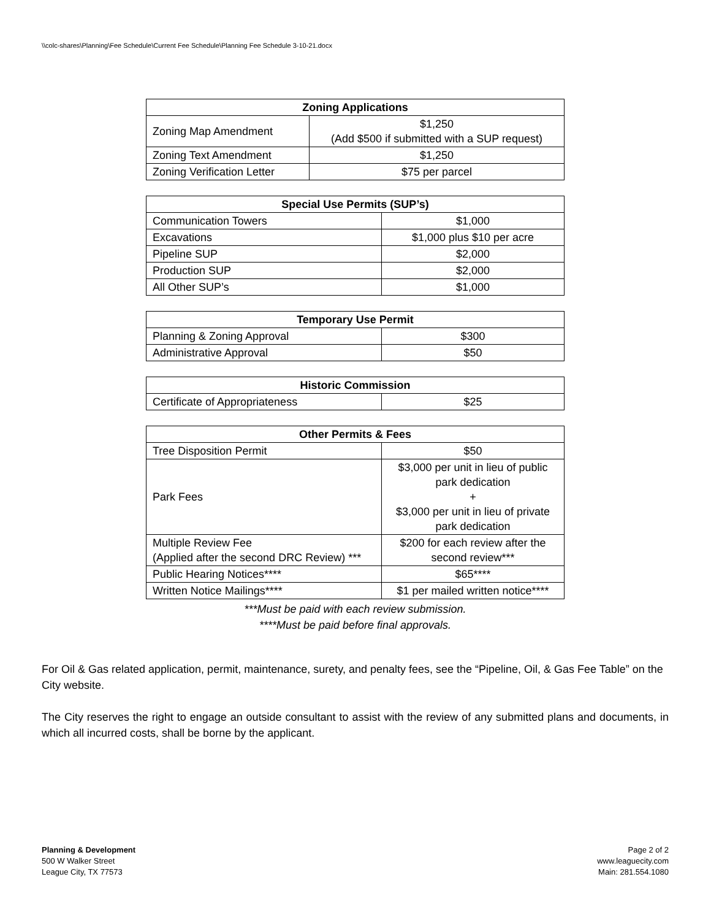\\colc-shares\Planning\Fee Schedule\Current Fee Schedule\Planning Fee Schedule 3-10-21.docx
| Zoning Applications | |
| --- | --- |
| Zoning Map Amendment | $1,250 (Add $500 if submitted with a SUP request) |
| Zoning Text Amendment | $1,250 |
| Zoning Verification Letter | $75 per parcel |
| Special Use Permits (SUP’s) | |
| --- | --- |
| Communication Towers | $1,000 |
| Excavations | $1,000 plus $10 per acre |
| Pipeline SUP | $2,000 |
| Production SUP | $2,000 |
| All Other SUP’s | $1,000 |
| Temporary Use Permit | |
| --- | --- |
| Planning & Zoning Approval | $300 |
| Administrative Approval | $50 |
| Historic Commission | |
| --- | --- |
| Certificate of Appropriateness | $25 |
| Other Permits & Fees | |
| --- | --- |
| Tree Disposition Permit | $50 |
| Park Fees | $3,000 per unit in lieu of public park dedication + $3,000 per unit in lieu of private park dedication |
| Multiple Review Fee (Applied after the second DRC Review) *** | $200 for each review after the second review*** |
| Public Hearing Notices**** | $65**** |
| Written Notice Mailings**** | $1 per mailed written notice**** |
***Must be paid with each review submission.
****Must be paid before final approvals.
For Oil & Gas related application, permit, maintenance, surety, and penalty fees, see the “Pipeline, Oil, & Gas Fee Table” on the City website.
The City reserves the right to engage an outside consultant to assist with the review of any submitted plans and documents, in which all incurred costs, shall be borne by the applicant.
Planning & Development
500 W Walker Street
League City, TX 77573
Page 2 of 2
www.leaguecity.com
Main: 281.554.1080